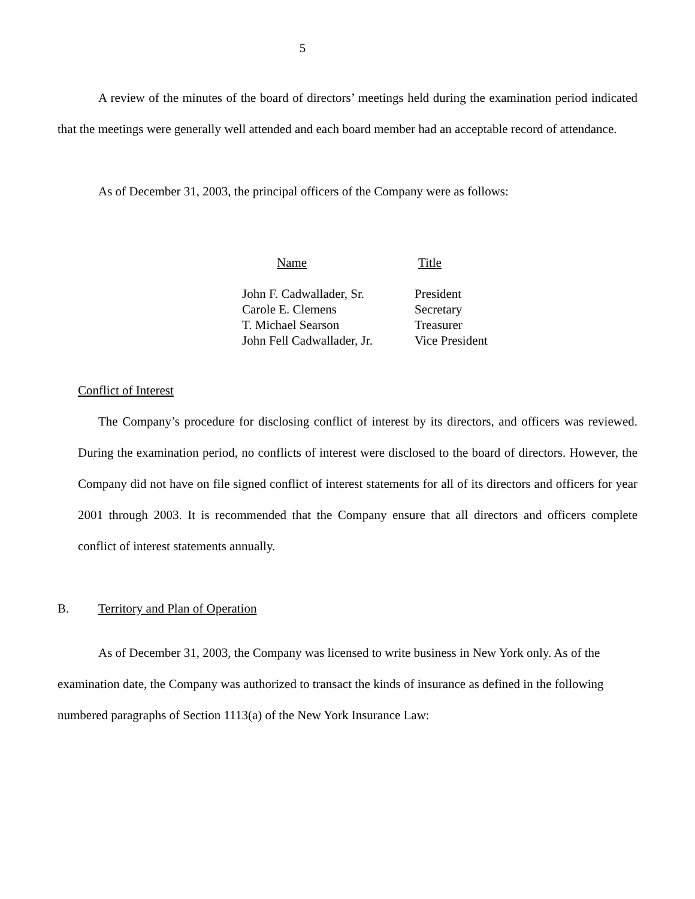5
A review of the minutes of the board of directors’ meetings held during the examination period indicated that the meetings were generally well attended and each board member had an acceptable record of attendance.
As of December 31, 2003, the principal officers of the Company were as follows:
| Name | Title |
| --- | --- |
| John F. Cadwallader, Sr. | President |
| Carole E. Clemens | Secretary |
| T. Michael Searson | Treasurer |
| John Fell Cadwallader, Jr. | Vice President |
Conflict of Interest
The Company’s procedure for disclosing conflict of interest by its directors, and officers was reviewed. During the examination period, no conflicts of interest were disclosed to the board of directors. However, the Company did not have on file signed conflict of interest statements for all of its directors and officers for year 2001 through 2003. It is recommended that the Company ensure that all directors and officers complete conflict of interest statements annually.
B. Territory and Plan of Operation
As of December 31, 2003, the Company was licensed to write business in New York only. As of the examination date, the Company was authorized to transact the kinds of insurance as defined in the following numbered paragraphs of Section 1113(a) of the New York Insurance Law: